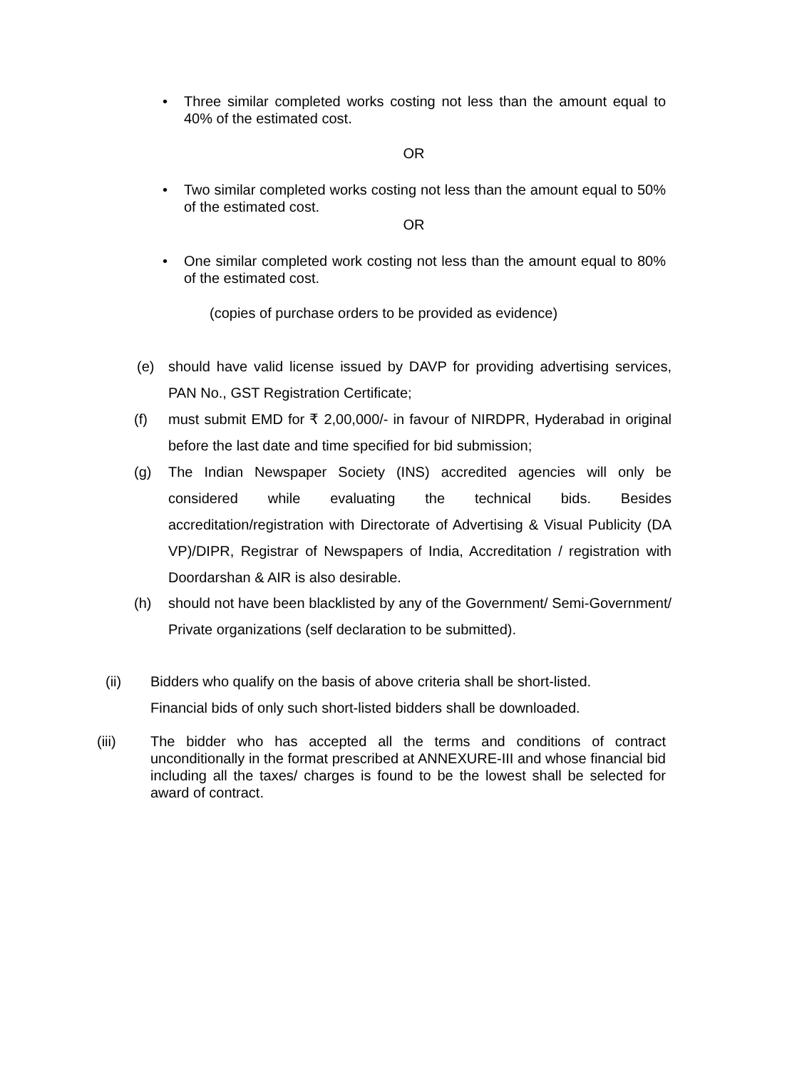• Three similar completed works costing not less than the amount equal to 40% of the estimated cost.
OR
• Two similar completed works costing not less than the amount equal to 50% of the estimated cost.
OR
• One similar completed work costing not less than the amount equal to 80% of the estimated cost.
(copies of purchase orders to be provided as evidence)
(e) should have valid license issued by DAVP for providing advertising services, PAN No., GST Registration Certificate;
(f) must submit EMD for ₹ 2,00,000/- in favour of NIRDPR, Hyderabad in original before the last date and time specified for bid submission;
(g) The Indian Newspaper Society (INS) accredited agencies will only be considered while evaluating the technical bids. Besides accreditation/registration with Directorate of Advertising & Visual Publicity (DA VP)/DIPR, Registrar of Newspapers of India, Accreditation / registration with Doordarshan & AIR is also desirable.
(h) should not have been blacklisted by any of the Government/ Semi-Government/ Private organizations (self declaration to be submitted).
(ii) Bidders who qualify on the basis of above criteria shall be short-listed.
Financial bids of only such short-listed bidders shall be downloaded.
(iii) The bidder who has accepted all the terms and conditions of contract unconditionally in the format prescribed at ANNEXURE-III and whose financial bid including all the taxes/ charges is found to be the lowest shall be selected for award of contract.